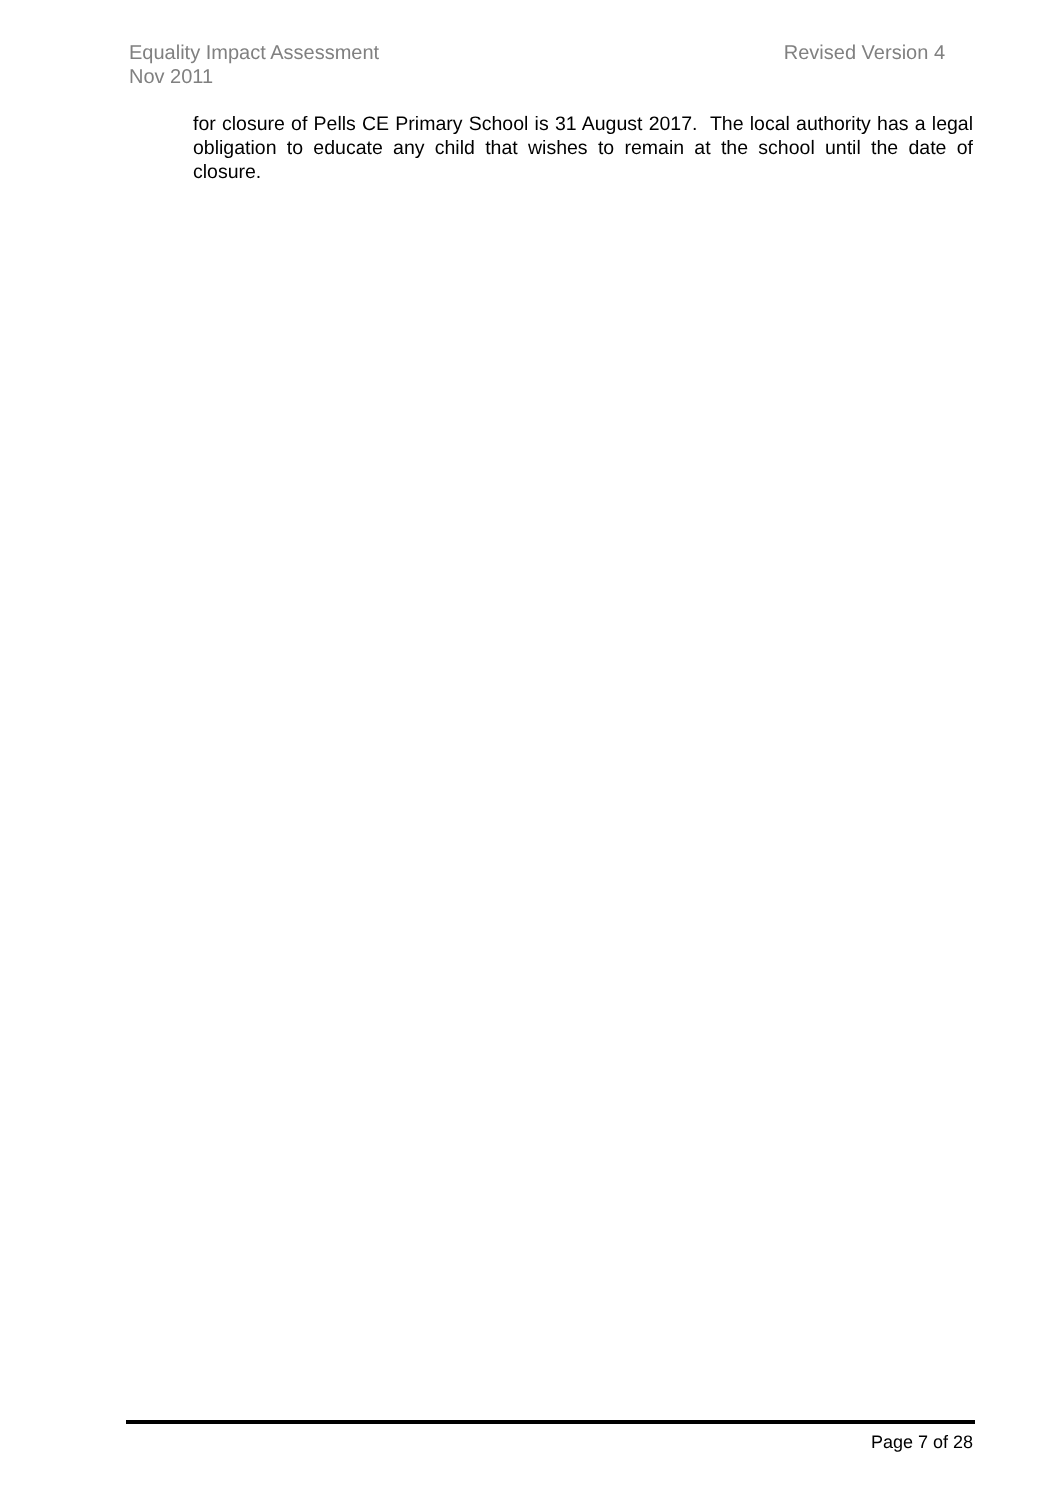Equality Impact Assessment Revised Version 4
Nov 2011
for closure of Pells CE Primary School is 31 August 2017. The local authority has a legal obligation to educate any child that wishes to remain at the school until the date of closure.
Page 7 of 28